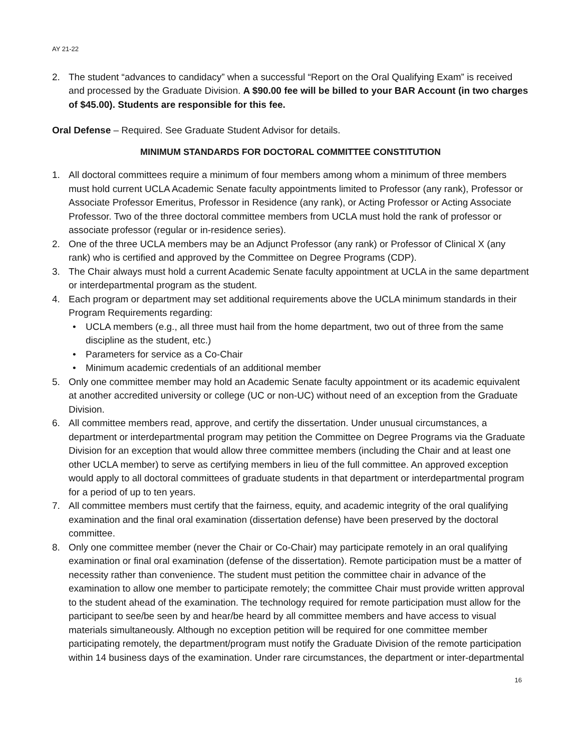AY 21-22
2. The student “advances to candidacy” when a successful “Report on the Oral Qualifying Exam” is received and processed by the Graduate Division. A $90.00 fee will be billed to your BAR Account (in two charges of $45.00). Students are responsible for this fee.
Oral Defense – Required. See Graduate Student Advisor for details.
MINIMUM STANDARDS FOR DOCTORAL COMMITTEE CONSTITUTION
1. All doctoral committees require a minimum of four members among whom a minimum of three members must hold current UCLA Academic Senate faculty appointments limited to Professor (any rank), Professor or Associate Professor Emeritus, Professor in Residence (any rank), or Acting Professor or Acting Associate Professor. Two of the three doctoral committee members from UCLA must hold the rank of professor or associate professor (regular or in-residence series).
2. One of the three UCLA members may be an Adjunct Professor (any rank) or Professor of Clinical X (any rank) who is certified and approved by the Committee on Degree Programs (CDP).
3. The Chair always must hold a current Academic Senate faculty appointment at UCLA in the same department or interdepartmental program as the student.
4. Each program or department may set additional requirements above the UCLA minimum standards in their Program Requirements regarding:
• UCLA members (e.g., all three must hail from the home department, two out of three from the same discipline as the student, etc.)
• Parameters for service as a Co-Chair
• Minimum academic credentials of an additional member
5. Only one committee member may hold an Academic Senate faculty appointment or its academic equivalent at another accredited university or college (UC or non-UC) without need of an exception from the Graduate Division.
6. All committee members read, approve, and certify the dissertation. Under unusual circumstances, a department or interdepartmental program may petition the Committee on Degree Programs via the Graduate Division for an exception that would allow three committee members (including the Chair and at least one other UCLA member) to serve as certifying members in lieu of the full committee. An approved exception would apply to all doctoral committees of graduate students in that department or interdepartmental program for a period of up to ten years.
7. All committee members must certify that the fairness, equity, and academic integrity of the oral qualifying examination and the final oral examination (dissertation defense) have been preserved by the doctoral committee.
8. Only one committee member (never the Chair or Co-Chair) may participate remotely in an oral qualifying examination or final oral examination (defense of the dissertation). Remote participation must be a matter of necessity rather than convenience. The student must petition the committee chair in advance of the examination to allow one member to participate remotely; the committee Chair must provide written approval to the student ahead of the examination. The technology required for remote participation must allow for the participant to see/be seen by and hear/be heard by all committee members and have access to visual materials simultaneously. Although no exception petition will be required for one committee member participating remotely, the department/program must notify the Graduate Division of the remote participation within 14 business days of the examination. Under rare circumstances, the department or inter-departmental
16